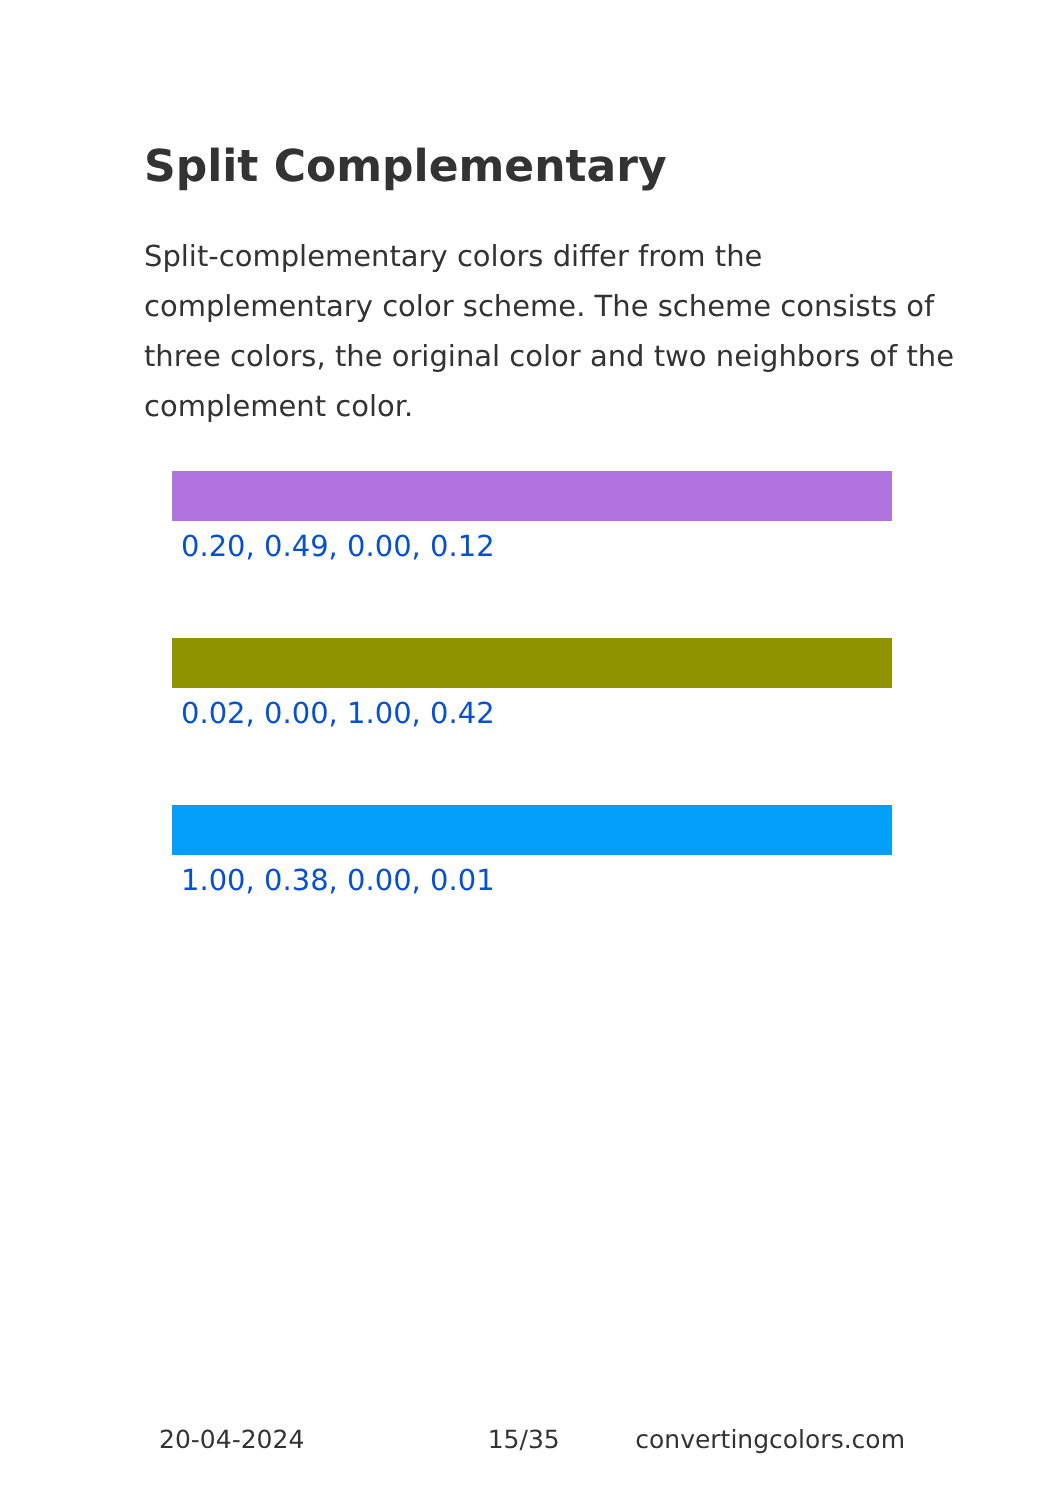Split Complementary
Split-complementary colors differ from the complementary color scheme. The scheme consists of three colors, the original color and two neighbors of the complement color.
0.20, 0.49, 0.00, 0.12
0.02, 0.00, 1.00, 0.42
1.00, 0.38, 0.00, 0.01
20-04-2024 15/35 convertingcolors.com